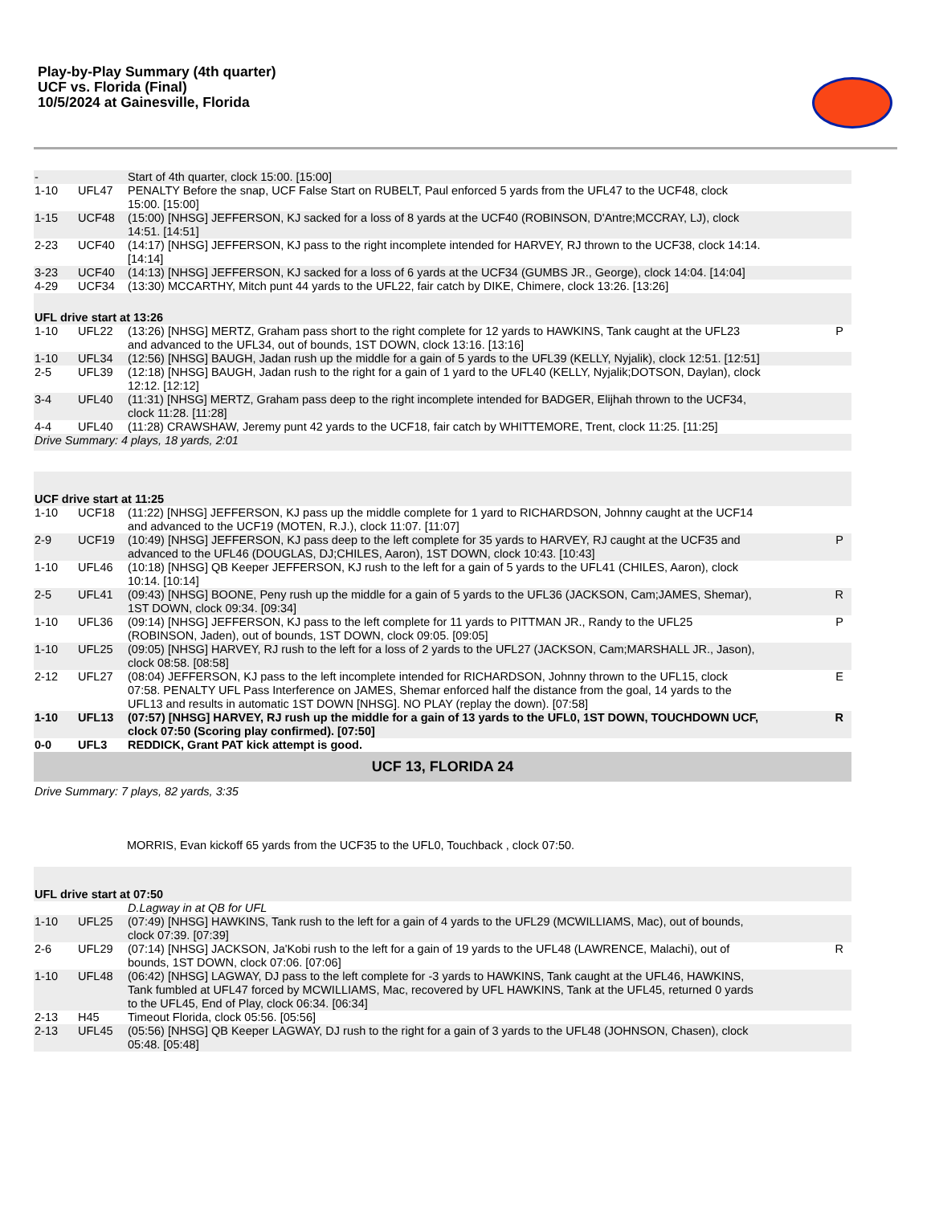Play-by-Play Summary (4th quarter)
UCF vs. Florida (Final)
10/5/2024 at Gainesville, Florida
| - | | Start of 4th quarter, clock 15:00. [15:00] | |
| 1-10 | UFL47 | PENALTY Before the snap, UCF False Start on RUBELT, Paul enforced 5 yards from the UFL47 to the UCF48, clock 15:00. [15:00] | |
| 1-15 | UCF48 | (15:00) [NHSG] JEFFERSON, KJ sacked for a loss of 8 yards at the UCF40 (ROBINSON, D'Antre;MCCRAY, LJ), clock 14:51. [14:51] | |
| 2-23 | UCF40 | (14:17) [NHSG] JEFFERSON, KJ pass to the right incomplete intended for HARVEY, RJ thrown to the UCF38, clock 14:14. [14:14] | |
| 3-23 | UCF40 | (14:13) [NHSG] JEFFERSON, KJ sacked for a loss of 6 yards at the UCF34 (GUMBS JR., George), clock 14:04. [14:04] | |
| 4-29 | UCF34 | (13:30) MCCARTHY, Mitch punt 44 yards to the UFL22, fair catch by DIKE, Chimere, clock 13:26. [13:26] | |
| UFL drive start at 13:26 | | | |
| 1-10 | UFL22 | (13:26) [NHSG] MERTZ, Graham pass short to the right complete for 12 yards to HAWKINS, Tank caught at the UFL23 and advanced to the UFL34, out of bounds, 1ST DOWN, clock 13:16. [13:16] | P |
| 1-10 | UFL34 | (12:56) [NHSG] BAUGH, Jadan rush up the middle for a gain of 5 yards to the UFL39 (KELLY, Nyjalik), clock 12:51. [12:51] | |
| 2-5 | UFL39 | (12:18) [NHSG] BAUGH, Jadan rush to the right for a gain of 1 yard to the UFL40 (KELLY, Nyjalik;DOTSON, Daylan), clock 12:12. [12:12] | |
| 3-4 | UFL40 | (11:31) [NHSG] MERTZ, Graham pass deep to the right incomplete intended for BADGER, Elijhah thrown to the UCF34, clock 11:28. [11:28] | |
| 4-4 | UFL40 | (11:28) CRAWSHAW, Jeremy punt 42 yards to the UCF18, fair catch by WHITTEMORE, Trent, clock 11:25. [11:25] | |
| Drive Summary: 4 plays, 18 yards, 2:01 | | | |
| UCF drive start at 11:25 | | | |
| 1-10 | UCF18 | (11:22) [NHSG] JEFFERSON, KJ pass up the middle complete for 1 yard to RICHARDSON, Johnny caught at the UCF14 and advanced to the UCF19 (MOTEN, R.J.), clock 11:07. [11:07] | |
| 2-9 | UCF19 | (10:49) [NHSG] JEFFERSON, KJ pass deep to the left complete for 35 yards to HARVEY, RJ caught at the UCF35 and advanced to the UFL46 (DOUGLAS, DJ;CHILES, Aaron), 1ST DOWN, clock 10:43. [10:43] | P |
| 1-10 | UFL46 | (10:18) [NHSG] QB Keeper JEFFERSON, KJ rush to the left for a gain of 5 yards to the UFL41 (CHILES, Aaron), clock 10:14. [10:14] | |
| 2-5 | UFL41 | (09:43) [NHSG] BOONE, Peny rush up the middle for a gain of 5 yards to the UFL36 (JACKSON, Cam;JAMES, Shemar), 1ST DOWN, clock 09:34. [09:34] | R |
| 1-10 | UFL36 | (09:14) [NHSG] JEFFERSON, KJ pass to the left complete for 11 yards to PITTMAN JR., Randy to the UFL25 (ROBINSON, Jaden), out of bounds, 1ST DOWN, clock 09:05. [09:05] | P |
| 1-10 | UFL25 | (09:05) [NHSG] HARVEY, RJ rush to the left for a loss of 2 yards to the UFL27 (JACKSON, Cam;MARSHALL JR., Jason), clock 08:58. [08:58] | |
| 2-12 | UFL27 | (08:04) JEFFERSON, KJ pass to the left incomplete intended for RICHARDSON, Johnny thrown to the UFL15, clock 07:58. PENALTY UFL Pass Interference on JAMES, Shemar enforced half the distance from the goal, 14 yards to the UFL13 and results in automatic 1ST DOWN [NHSG]. NO PLAY (replay the down). [07:58] | E |
| 1-10 | UFL13 | (07:57) [NHSG] HARVEY, RJ rush up the middle for a gain of 13 yards to the UFL0, 1ST DOWN, TOUCHDOWN UCF, clock 07:50 (Scoring play confirmed). [07:50] | R |
| 0-0 | UFL3 | REDDICK, Grant PAT kick attempt is good. | |
| UCF 13, FLORIDA 24 | | | |
| Drive Summary: 7 plays, 82 yards, 3:35 | | | |
| | | MORRIS, Evan kickoff 65 yards from the UCF35 to the UFL0, Touchback , clock 07:50. | |
| UFL drive start at 07:50 | | | |
| | | D.Lagway in at QB for UFL | |
| 1-10 | UFL25 | (07:49) [NHSG] HAWKINS, Tank rush to the left for a gain of 4 yards to the UFL29 (MCWILLIAMS, Mac), out of bounds, clock 07:39. [07:39] | |
| 2-6 | UFL29 | (07:14) [NHSG] JACKSON, Ja'Kobi rush to the left for a gain of 19 yards to the UFL48 (LAWRENCE, Malachi), out of bounds, 1ST DOWN, clock 07:06. [07:06] | R |
| 1-10 | UFL48 | (06:42) [NHSG] LAGWAY, DJ pass to the left complete for -3 yards to HAWKINS, Tank caught at the UFL46, HAWKINS, Tank fumbled at UFL47 forced by MCWILLIAMS, Mac, recovered by UFL HAWKINS, Tank at the UFL45, returned 0 yards to the UFL45, End of Play, clock 06:34. [06:34] | |
| 2-13 | H45 | Timeout Florida, clock 05:56. [05:56] | |
| 2-13 | UFL45 | (05:56) [NHSG] QB Keeper LAGWAY, DJ rush to the right for a gain of 3 yards to the UFL48 (JOHNSON, Chasen), clock 05:48. [05:48] | |